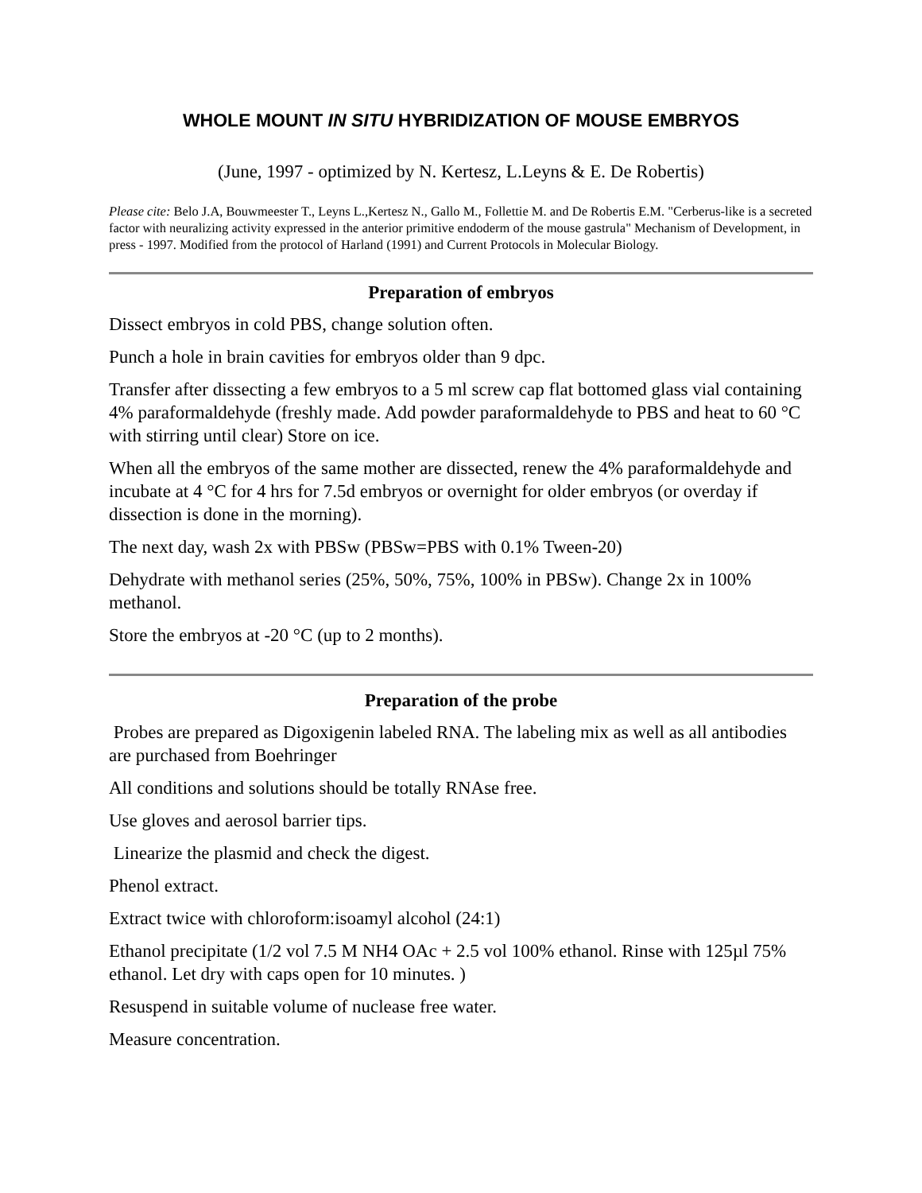WHOLE MOUNT IN SITU HYBRIDIZATION OF MOUSE EMBRYOS
(June, 1997 - optimized by N. Kertesz, L.Leyns & E. De Robertis)
Please cite: Belo J.A, Bouwmeester T., Leyns L.,Kertesz N., Gallo M., Follettie M. and De Robertis E.M. "Cerberus-like is a secreted factor with neuralizing activity expressed in the anterior primitive endoderm of the mouse gastrula" Mechanism of Development, in press - 1997. Modified from the protocol of Harland (1991) and Current Protocols in Molecular Biology.
Preparation of embryos
Dissect embryos in cold PBS, change solution often.
Punch a hole in brain cavities for embryos older than 9 dpc.
Transfer after dissecting a few embryos to a 5 ml screw cap flat bottomed glass vial containing 4% paraformaldehyde (freshly made. Add powder paraformaldehyde to PBS and heat to 60 °C with stirring until clear) Store on ice.
When all the embryos of the same mother are dissected, renew the 4% paraformaldehyde and incubate at 4 °C for 4 hrs for 7.5d embryos or overnight for older embryos (or overday if dissection is done in the morning).
The next day, wash 2x with PBSw (PBSw=PBS with 0.1% Tween-20)
Dehydrate with methanol series (25%, 50%, 75%, 100% in PBSw). Change 2x in 100% methanol.
Store the embryos at -20 °C (up to 2 months).
Preparation of the probe
Probes are prepared as Digoxigenin labeled RNA. The labeling mix as well as all antibodies are purchased from Boehringer
All conditions and solutions should be totally RNAse free.
Use gloves and aerosol barrier tips.
Linearize the plasmid and check the digest.
Phenol extract.
Extract twice with chloroform:isoamyl alcohol (24:1)
Ethanol precipitate (1/2 vol 7.5 M NH4 OAc + 2.5 vol 100% ethanol. Rinse with 125µl 75% ethanol. Let dry with caps open for 10 minutes. )
Resuspend in suitable volume of nuclease free water.
Measure concentration.